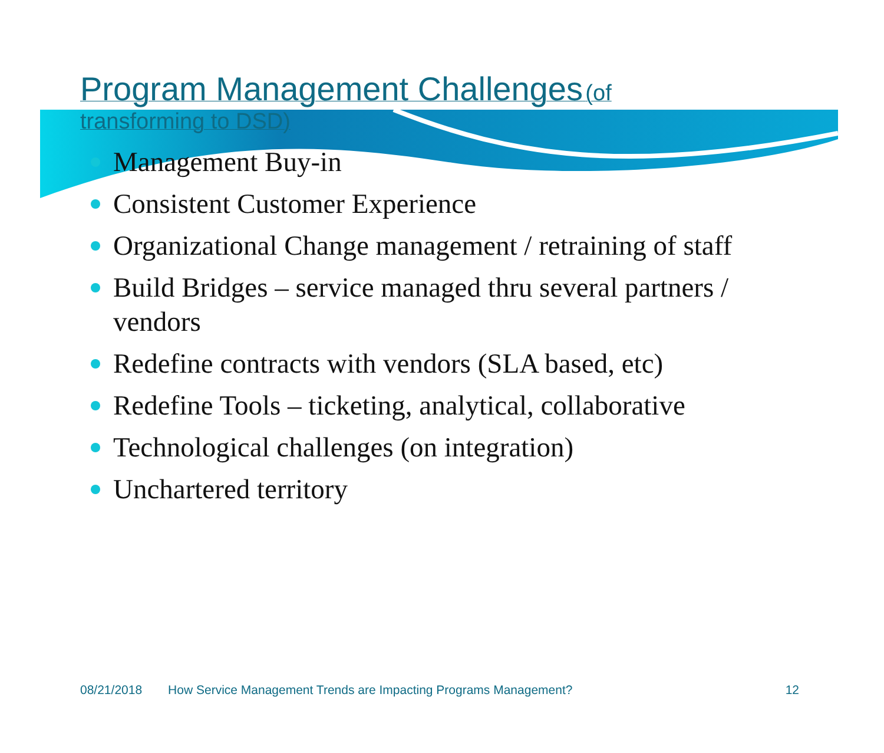Program Management Challenges (of transforming to DSD)
Management Buy-in
Consistent Customer Experience
Organizational Change management / retraining of staff
Build Bridges – service managed thru several partners / vendors
Redefine contracts with vendors (SLA based, etc)
Redefine Tools – ticketing, analytical, collaborative
Technological challenges (on integration)
Unchartered territory
08/21/2018 How Service Management Trends are Impacting Programs Management? 12